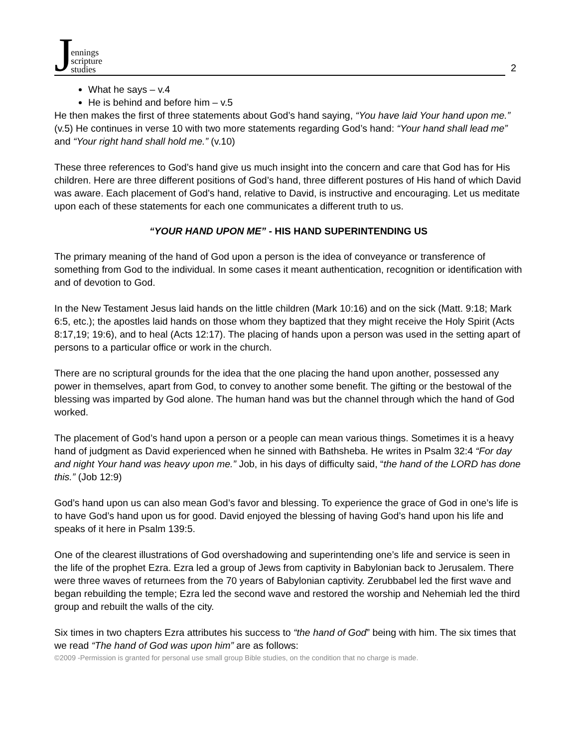Jennings
scripture
studies
2
What he says – v.4
He is behind and before him – v.5
He then makes the first of three statements about God’s hand saying, “You have laid Your hand upon me.” (v.5) He continues in verse 10 with two more statements regarding God’s hand: “Your hand shall lead me” and “Your right hand shall hold me.” (v.10)
These three references to God’s hand give us much insight into the concern and care that God has for His children. Here are three different positions of God’s hand, three different postures of His hand of which David was aware. Each placement of God’s hand, relative to David, is instructive and encouraging. Let us meditate upon each of these statements for each one communicates a different truth to us.
“YOUR HAND UPON ME” - HIS HAND SUPERINTENDING US
The primary meaning of the hand of God upon a person is the idea of conveyance or transference of something from God to the individual. In some cases it meant authentication, recognition or identification with and of devotion to God.
In the New Testament Jesus laid hands on the little children (Mark 10:16) and on the sick (Matt. 9:18; Mark 6:5, etc.); the apostles laid hands on those whom they baptized that they might receive the Holy Spirit (Acts 8:17,19; 19:6), and to heal (Acts 12:17). The placing of hands upon a person was used in the setting apart of persons to a particular office or work in the church.
There are no scriptural grounds for the idea that the one placing the hand upon another, possessed any power in themselves, apart from God, to convey to another some benefit. The gifting or the bestowal of the blessing was imparted by God alone. The human hand was but the channel through which the hand of God worked.
The placement of God’s hand upon a person or a people can mean various things. Sometimes it is a heavy hand of judgment as David experienced when he sinned with Bathsheba. He writes in Psalm 32:4 “For day and night Your hand was heavy upon me.” Job, in his days of difficulty said, “the hand of the LORD has done this.” (Job 12:9)
God’s hand upon us can also mean God’s favor and blessing. To experience the grace of God in one’s life is to have God’s hand upon us for good. David enjoyed the blessing of having God’s hand upon his life and speaks of it here in Psalm 139:5.
One of the clearest illustrations of God overshadowing and superintending one’s life and service is seen in the life of the prophet Ezra. Ezra led a group of Jews from captivity in Babylonian back to Jerusalem. There were three waves of returnees from the 70 years of Babylonian captivity. Zerubbabel led the first wave and began rebuilding the temple; Ezra led the second wave and restored the worship and Nehemiah led the third group and rebuilt the walls of the city.
Six times in two chapters Ezra attributes his success to “the hand of God” being with him. The six times that we read “The hand of God was upon him” are as follows:
©2009 -Permission is granted for personal use small group Bible studies, on the condition that no charge is made.